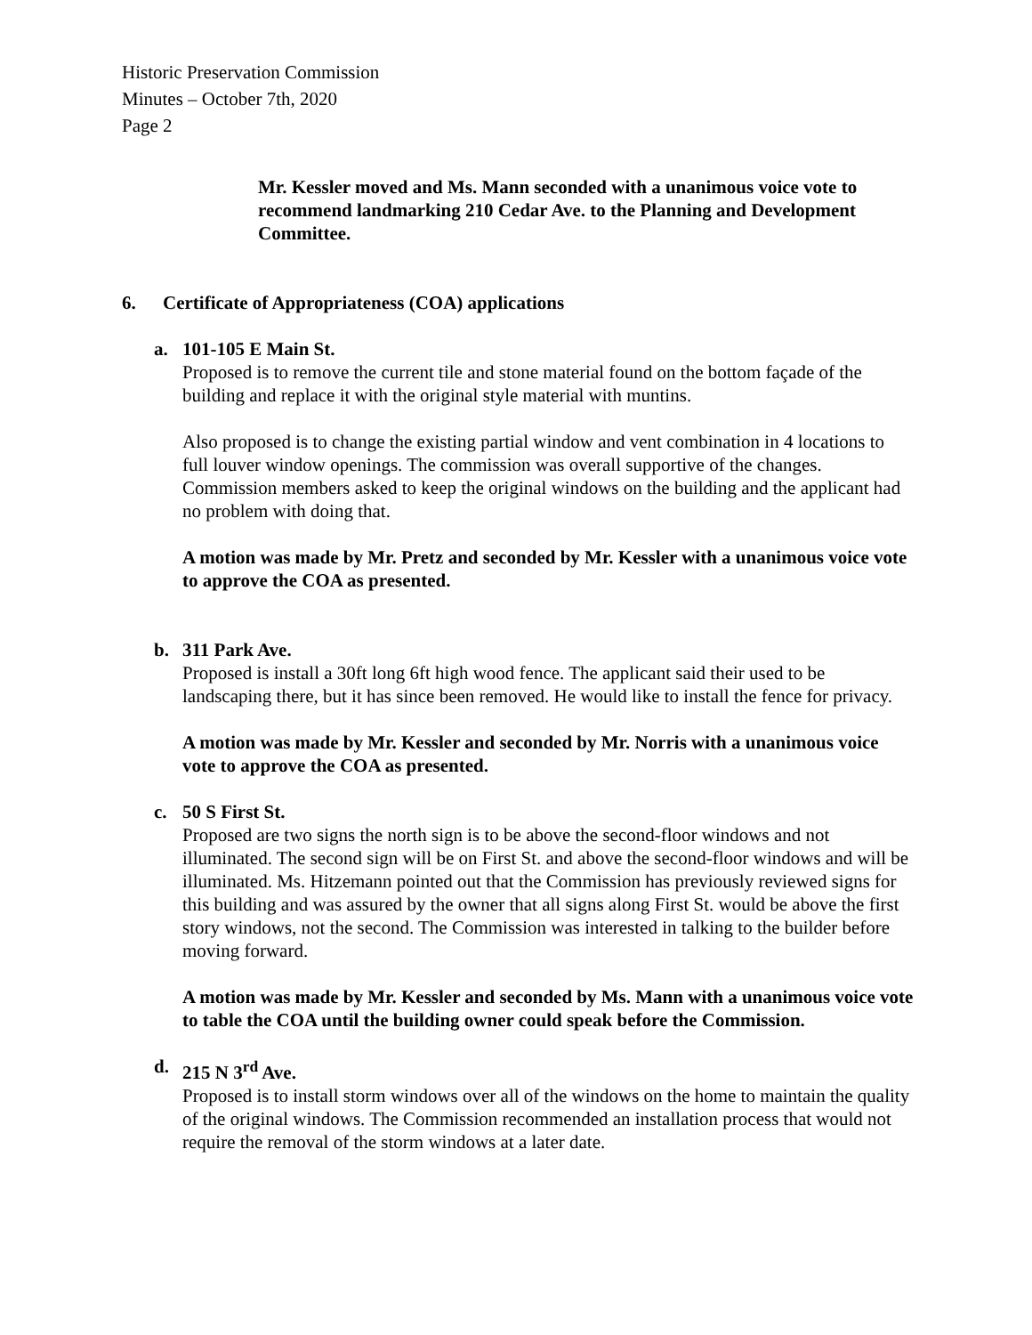Historic Preservation Commission
Minutes – October 7th, 2020
Page 2
Mr. Kessler moved and Ms. Mann seconded with a unanimous voice vote to recommend landmarking 210 Cedar Ave. to the Planning and Development Committee.
6. Certificate of Appropriateness (COA) applications
a. 101-105 E Main St.
Proposed is to remove the current tile and stone material found on the bottom façade of the building and replace it with the original style material with muntins.
Also proposed is to change the existing partial window and vent combination in 4 locations to full louver window openings. The commission was overall supportive of the changes. Commission members asked to keep the original windows on the building and the applicant had no problem with doing that.
A motion was made by Mr. Pretz and seconded by Mr. Kessler with a unanimous voice vote to approve the COA as presented.
b. 311 Park Ave.
Proposed is install a 30ft long 6ft high wood fence. The applicant said their used to be landscaping there, but it has since been removed. He would like to install the fence for privacy.
A motion was made by Mr. Kessler and seconded by Mr. Norris with a unanimous voice vote to approve the COA as presented.
c. 50 S First St.
Proposed are two signs the north sign is to be above the second-floor windows and not illuminated. The second sign will be on First St. and above the second-floor windows and will be illuminated. Ms. Hitzemann pointed out that the Commission has previously reviewed signs for this building and was assured by the owner that all signs along First St. would be above the first story windows, not the second. The Commission was interested in talking to the builder before moving forward.
A motion was made by Mr. Kessler and seconded by Ms. Mann with a unanimous voice vote to table the COA until the building owner could speak before the Commission.
d. 215 N 3<sup>rd</sup> Ave.
Proposed is to install storm windows over all of the windows on the home to maintain the quality of the original windows. The Commission recommended an installation process that would not require the removal of the storm windows at a later date.